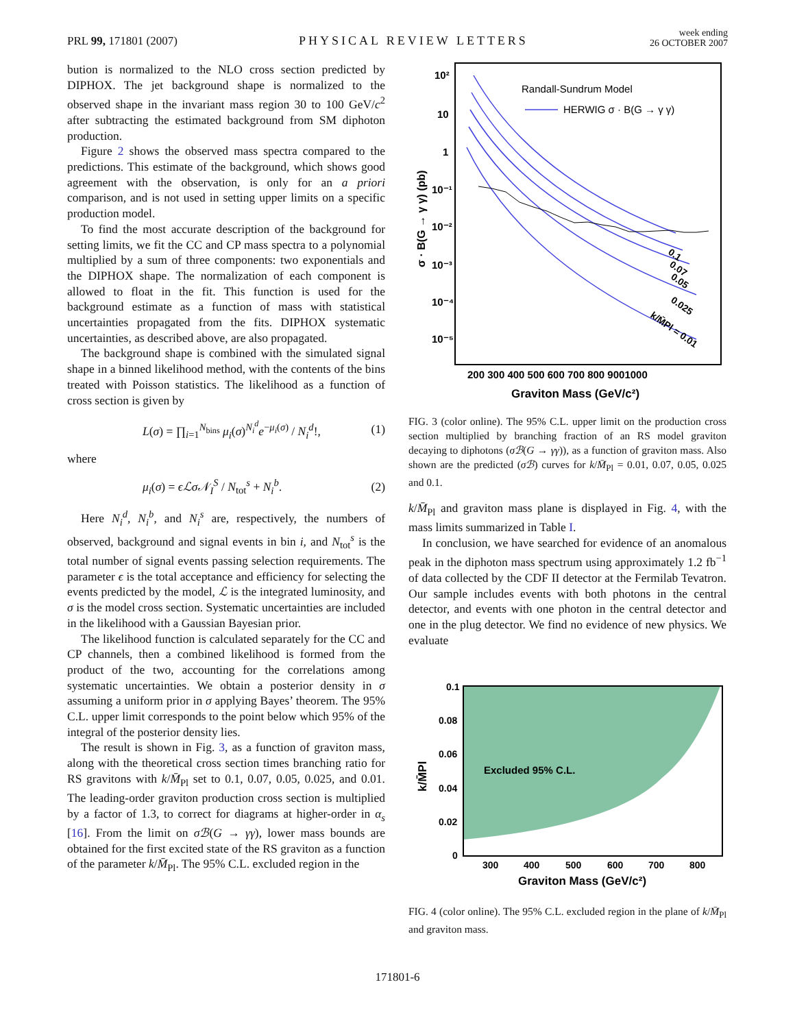PRL 99, 171801 (2007)
PHYSICAL REVIEW LETTERS
week ending
26 OCTOBER 2007
bution is normalized to the NLO cross section predicted by DIPHOX. The jet background shape is normalized to the observed shape in the invariant mass region 30 to 100 GeV/c<sup>2</sup> after subtracting the estimated background from SM diphoton production.
Figure 2 shows the observed mass spectra compared to the predictions. This estimate of the background, which shows good agreement with the observation, is only for an a priori comparison, and is not used in setting upper limits on a specific production model.
To find the most accurate description of the background for setting limits, we fit the CC and CP mass spectra to a polynomial multiplied by a sum of three components: two exponentials and the DIPHOX shape. The normalization of each component is allowed to float in the fit. This function is used for the background estimate as a function of mass with statistical uncertainties propagated from the fits. DIPHOX systematic uncertainties, as described above, are also propagated.
The background shape is combined with the simulated signal shape in a binned likelihood method, with the contents of the bins treated with Poisson statistics. The likelihood as a function of cross section is given by
L(σ) = ∏<sub>i=1</sub><sup>N<sub>bins</sub></sup> μ<sub>i</sub>(σ)<sup>N<sub>i</sub><sup>d</sup></sup>e<sup>−μ<sub>i</sub>(σ)</sup> / N<sub>i</sub><sup>d</sup>!, (1)
where
μ<sub>i</sub>(σ) = ϵℒσ𝒩<sub>I</sub><sup>S</sup> / N<sub>tot</sub><sup>s</sup> + N<sub>i</sub><sup>b</sup>. (2)
Here N<sub>i</sub><sup>d</sup>, N<sub>i</sub><sup>b</sup>, and N<sub>i</sub><sup>s</sup> are, respectively, the numbers of observed, background and signal events in bin i, and N<sub>tot</sub><sup>s</sup> is the total number of signal events passing selection requirements. The parameter ϵ is the total acceptance and efficiency for selecting the events predicted by the model, ℒ is the integrated luminosity, and σ is the model cross section. Systematic uncertainties are included in the likelihood with a Gaussian Bayesian prior.
The likelihood function is calculated separately for the CC and CP channels, then a combined likelihood is formed from the product of the two, accounting for the correlations among systematic uncertainties. We obtain a posterior density in σ assuming a uniform prior in σ applying Bayes’ theorem. The 95% C.L. upper limit corresponds to the point below which 95% of the integral of the posterior density lies.
The result is shown in Fig. 3, as a function of graviton mass, along with the theoretical cross section times branching ratio for RS gravitons with k/M̄<sub>Pl</sub> set to 0.1, 0.07, 0.05, 0.025, and 0.01. The leading-order graviton production cross section is multiplied by a factor of 1.3, to correct for diagrams at higher-order in α<sub>s</sub> [16]. From the limit on σℬ(G → γγ), lower mass bounds are obtained for the first excited state of the RS graviton as a function of the parameter k/M̄<sub>Pl</sub>. The 95% C.L. excluded region in the
10²
10
1
10⁻¹
10⁻²
10⁻³
10⁻⁴
10⁻⁵
σ · B(G → γ γ) (pb)
200 300 400 500 600 700 800 9001000
Graviton Mass (GeV/c²)
Randall-Sundrum Model
HERWIG σ · B(G → γ γ)
0.1
0.07
0.05
0.025
k/M̄Pl = 0.01
FIG. 3 (color online). The 95% C.L. upper limit on the production cross section multiplied by branching fraction of an RS model graviton decaying to diphotons (σℬ(G → γγ)), as a function of graviton mass. Also shown are the predicted (σℬ) curves for k/M̄<sub>Pl</sub> = 0.01, 0.07, 0.05, 0.025 and 0.1.
k/M̄<sub>Pl</sub> and graviton mass plane is displayed in Fig. 4, with the mass limits summarized in Table I.
In conclusion, we have searched for evidence of an anomalous peak in the diphoton mass spectrum using approximately 1.2 fb<sup>−1</sup> of data collected by the CDF II detector at the Fermilab Tevatron. Our sample includes events with both photons in the central detector, and events with one photon in the central detector and one in the plug detector. We find no evidence of new physics. We evaluate
0.1
0.08
0.06
0.04
0.02
0
k/M̄Pl
Excluded 95% C.L.
300
400
500
600
700
800
Graviton Mass (GeV/c²)
FIG. 4 (color online). The 95% C.L. excluded region in the plane of k/M̄<sub>Pl</sub> and graviton mass.
171801-6